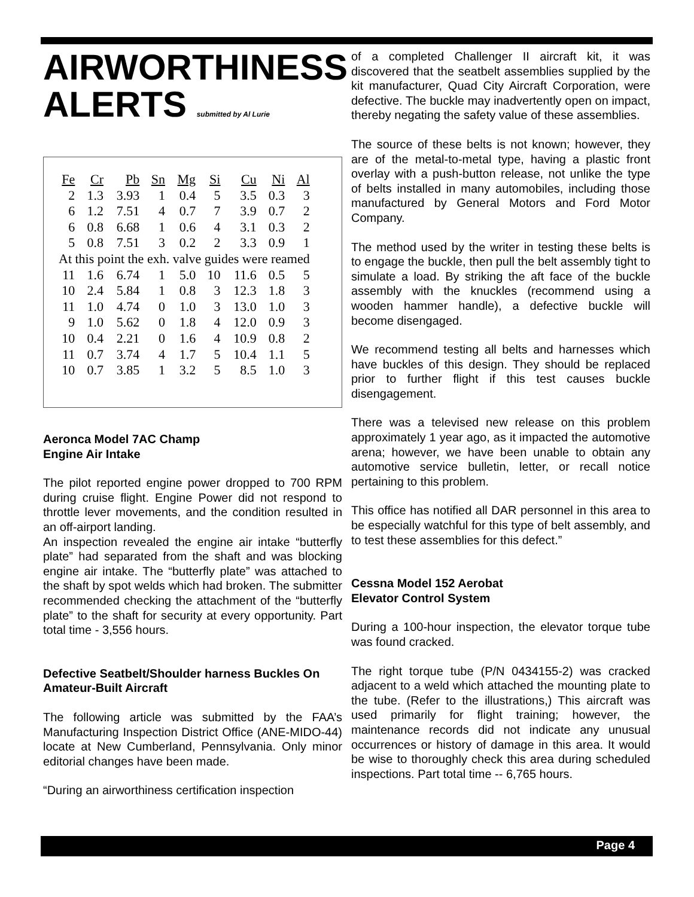AIRWORTHINESS
ALERTS submitted by Al Lurie
| Fe | Cr | Pb | Sn | Mg | Si | Cu | Ni | Al |
| --- | --- | --- | --- | --- | --- | --- | --- | --- |
| 2 | 1.3 | 3.93 | 1 | 0.4 | 5 | 3.5 | 0.3 | 3 |
| 6 | 1.2 | 7.51 | 4 | 0.7 | 7 | 3.9 | 0.7 | 2 |
| 6 | 0.8 | 6.68 | 1 | 0.6 | 4 | 3.1 | 0.3 | 2 |
| 5 | 0.8 | 7.51 | 3 | 0.2 | 2 | 3.3 | 0.9 | 1 |
| At this point the exh. valve guides were reamed | | | | | | | | |
| 11 | 1.6 | 6.74 | 1 | 5.0 | 10 | 11.6 | 0.5 | 5 |
| 10 | 2.4 | 5.84 | 1 | 0.8 | 3 | 12.3 | 1.8 | 3 |
| 11 | 1.0 | 4.74 | 0 | 1.0 | 3 | 13.0 | 1.0 | 3 |
| 9 | 1.0 | 5.62 | 0 | 1.8 | 4 | 12.0 | 0.9 | 3 |
| 10 | 0.4 | 2.21 | 0 | 1.6 | 4 | 10.9 | 0.8 | 2 |
| 11 | 0.7 | 3.74 | 4 | 1.7 | 5 | 10.4 | 1.1 | 5 |
| 10 | 0.7 | 3.85 | 1 | 3.2 | 5 | 8.5 | 1.0 | 3 |
Aeronca Model 7AC Champ
Engine Air Intake
The pilot reported engine power dropped to 700 RPM during cruise flight. Engine Power did not respond to throttle lever movements, and the condition resulted in an off-airport landing.
An inspection revealed the engine air intake “butterfly plate” had separated from the shaft and was blocking engine air intake. The “butterfly plate” was attached to the shaft by spot welds which had broken. The submitter recommended checking the attachment of the “butterfly plate” to the shaft for security at every opportunity. Part total time - 3,556 hours.
Defective Seatbelt/Shoulder harness Buckles On Amateur-Built Aircraft
The following article was submitted by the FAA’s Manufacturing Inspection District Office (ANE-MIDO-44) locate at New Cumberland, Pennsylvania. Only minor editorial changes have been made.
“During an airworthiness certification inspection
of a completed Challenger II aircraft kit, it was discovered that the seatbelt assemblies supplied by the kit manufacturer, Quad City Aircraft Corporation, were defective. The buckle may inadvertently open on impact, thereby negating the safety value of these assemblies.
The source of these belts is not known; however, they are of the metal-to-metal type, having a plastic front overlay with a push-button release, not unlike the type of belts installed in many automobiles, including those manufactured by General Motors and Ford Motor Company.
The method used by the writer in testing these belts is to engage the buckle, then pull the belt assembly tight to simulate a load. By striking the aft face of the buckle assembly with the knuckles (recommend using a wooden hammer handle), a defective buckle will become disengaged.
We recommend testing all belts and harnesses which have buckles of this design. They should be replaced prior to further flight if this test causes buckle disengagement.
There was a televised new release on this problem approximately 1 year ago, as it impacted the automotive arena; however, we have been unable to obtain any automotive service bulletin, letter, or recall notice pertaining to this problem.
This office has notified all DAR personnel in this area to be especially watchful for this type of belt assembly, and to test these assemblies for this defect.”
Cessna Model 152 Aerobat
Elevator Control System
During a 100-hour inspection, the elevator torque tube was found cracked.
The right torque tube (P/N 0434155-2) was cracked adjacent to a weld which attached the mounting plate to the tube. (Refer to the illustrations,) This aircraft was used primarily for flight training; however, the maintenance records did not indicate any unusual occurrences or history of damage in this area. It would be wise to thoroughly check this area during scheduled inspections. Part total time -- 6,765 hours.
Page 4